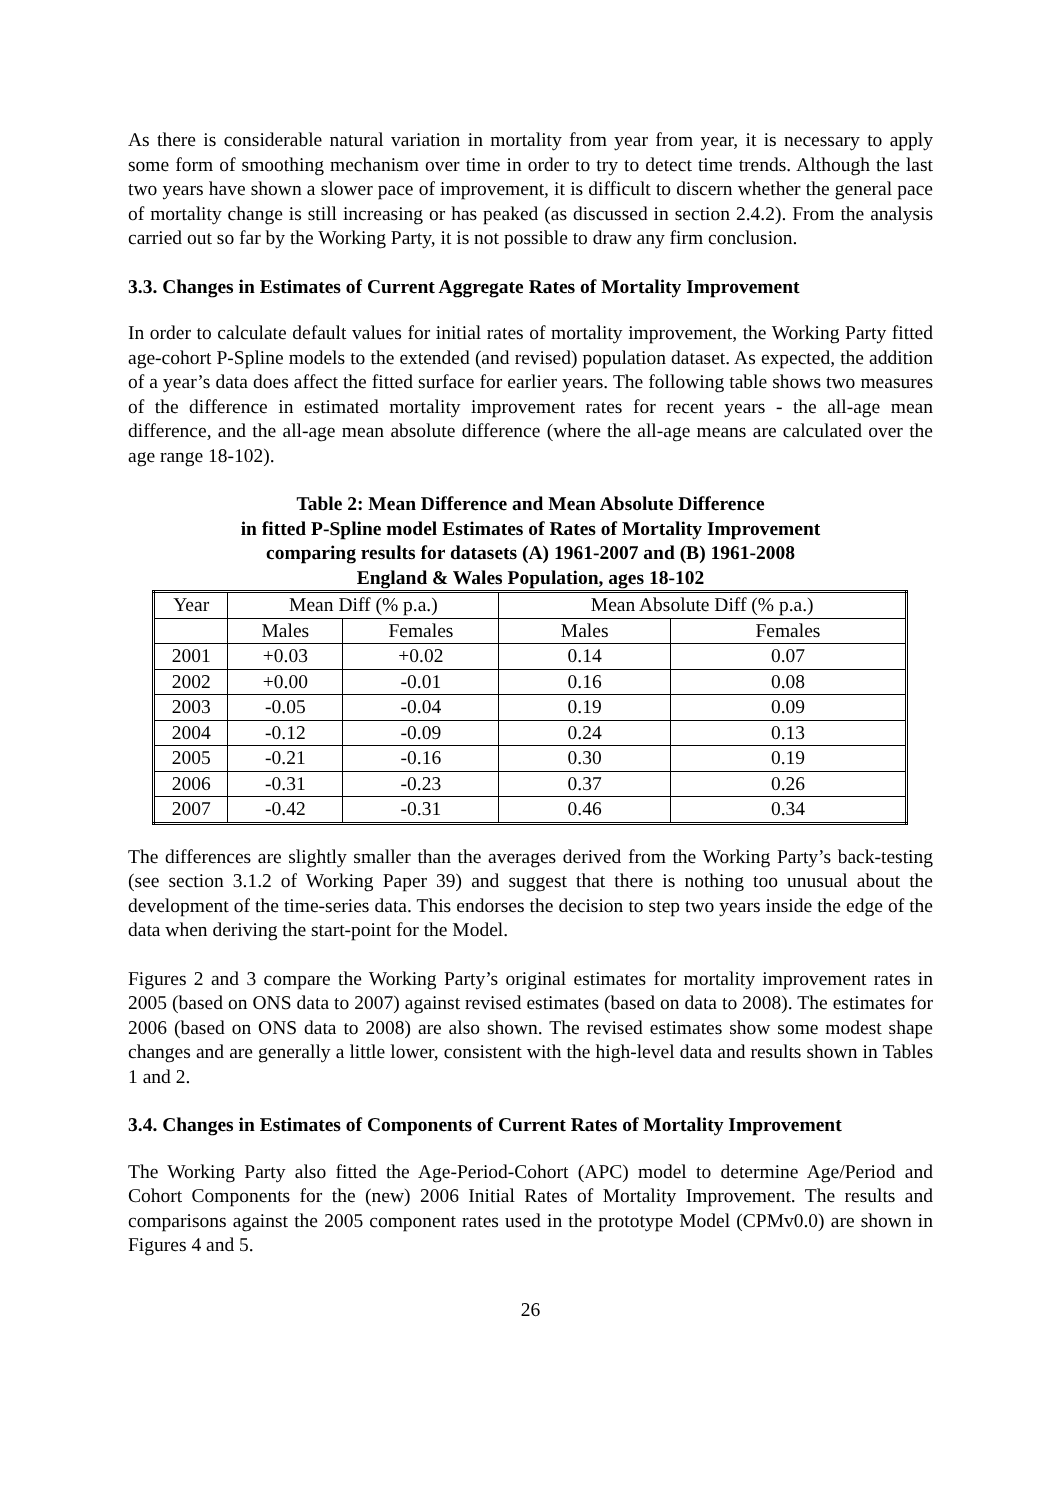As there is considerable natural variation in mortality from year from year, it is necessary to apply some form of smoothing mechanism over time in order to try to detect time trends. Although the last two years have shown a slower pace of improvement, it is difficult to discern whether the general pace of mortality change is still increasing or has peaked (as discussed in section 2.4.2). From the analysis carried out so far by the Working Party, it is not possible to draw any firm conclusion.
3.3. Changes in Estimates of Current Aggregate Rates of Mortality Improvement
In order to calculate default values for initial rates of mortality improvement, the Working Party fitted age-cohort P-Spline models to the extended (and revised) population dataset. As expected, the addition of a year’s data does affect the fitted surface for earlier years. The following table shows two measures of the difference in estimated mortality improvement rates for recent years - the all-age mean difference, and the all-age mean absolute difference (where the all-age means are calculated over the age range 18-102).
Table 2: Mean Difference and Mean Absolute Difference
in fitted P-Spline model Estimates of Rates of Mortality Improvement
comparing results for datasets (A) 1961-2007 and (B) 1961-2008
England & Wales Population, ages 18-102
| Year | Mean Diff (% p.a.) | | Mean Absolute Diff (% p.a.) | |
| --- | --- | --- | --- | --- |
| | Males | Females | Males | Females |
| 2001 | +0.03 | +0.02 | 0.14 | 0.07 |
| 2002 | +0.00 | -0.01 | 0.16 | 0.08 |
| 2003 | -0.05 | -0.04 | 0.19 | 0.09 |
| 2004 | -0.12 | -0.09 | 0.24 | 0.13 |
| 2005 | -0.21 | -0.16 | 0.30 | 0.19 |
| 2006 | -0.31 | -0.23 | 0.37 | 0.26 |
| 2007 | -0.42 | -0.31 | 0.46 | 0.34 |
The differences are slightly smaller than the averages derived from the Working Party’s back-testing (see section 3.1.2 of Working Paper 39) and suggest that there is nothing too unusual about the development of the time-series data. This endorses the decision to step two years inside the edge of the data when deriving the start-point for the Model.
Figures 2 and 3 compare the Working Party’s original estimates for mortality improvement rates in 2005 (based on ONS data to 2007) against revised estimates (based on data to 2008). The estimates for 2006 (based on ONS data to 2008) are also shown. The revised estimates show some modest shape changes and are generally a little lower, consistent with the high-level data and results shown in Tables 1 and 2.
3.4. Changes in Estimates of Components of Current Rates of Mortality Improvement
The Working Party also fitted the Age-Period-Cohort (APC) model to determine Age/Period and Cohort Components for the (new) 2006 Initial Rates of Mortality Improvement. The results and comparisons against the 2005 component rates used in the prototype Model (CPMv0.0) are shown in Figures 4 and 5.
26